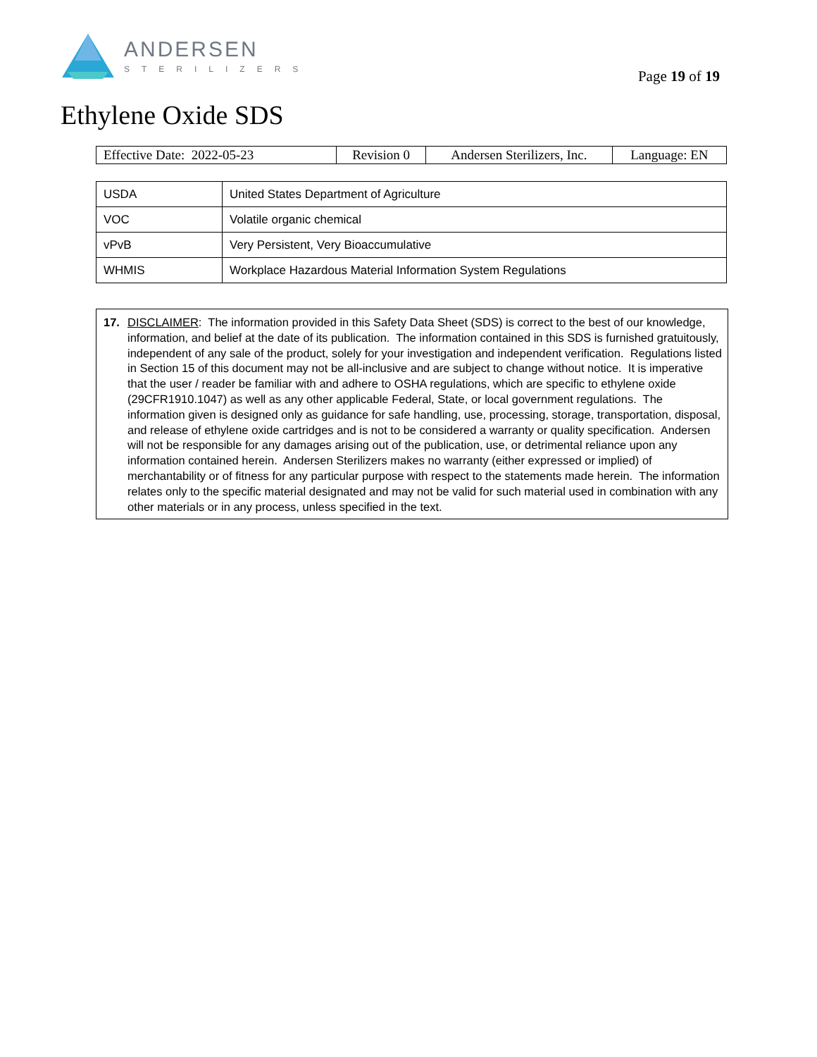ANDERSEN
STERILIZERS
Page 19 of 19
Ethylene Oxide SDS
| Effective Date: 2022-05-23 | Revision 0 | Andersen Sterilizers, Inc. | Language: EN |
| USDA | United States Department of Agriculture |
| VOC | Volatile organic chemical |
| vPvB | Very Persistent, Very Bioaccumulative |
| WHMIS | Workplace Hazardous Material Information System Regulations |
17. DISCLAIMER: The information provided in this Safety Data Sheet (SDS) is correct to the best of our knowledge, information, and belief at the date of its publication. The information contained in this SDS is furnished gratuitously, independent of any sale of the product, solely for your investigation and independent verification. Regulations listed in Section 15 of this document may not be all-inclusive and are subject to change without notice. It is imperative that the user / reader be familiar with and adhere to OSHA regulations, which are specific to ethylene oxide (29CFR1910.1047) as well as any other applicable Federal, State, or local government regulations. The information given is designed only as guidance for safe handling, use, processing, storage, transportation, disposal, and release of ethylene oxide cartridges and is not to be considered a warranty or quality specification. Andersen will not be responsible for any damages arising out of the publication, use, or detrimental reliance upon any information contained herein. Andersen Sterilizers makes no warranty (either expressed or implied) of merchantability or of fitness for any particular purpose with respect to the statements made herein. The information relates only to the specific material designated and may not be valid for such material used in combination with any other materials or in any process, unless specified in the text.